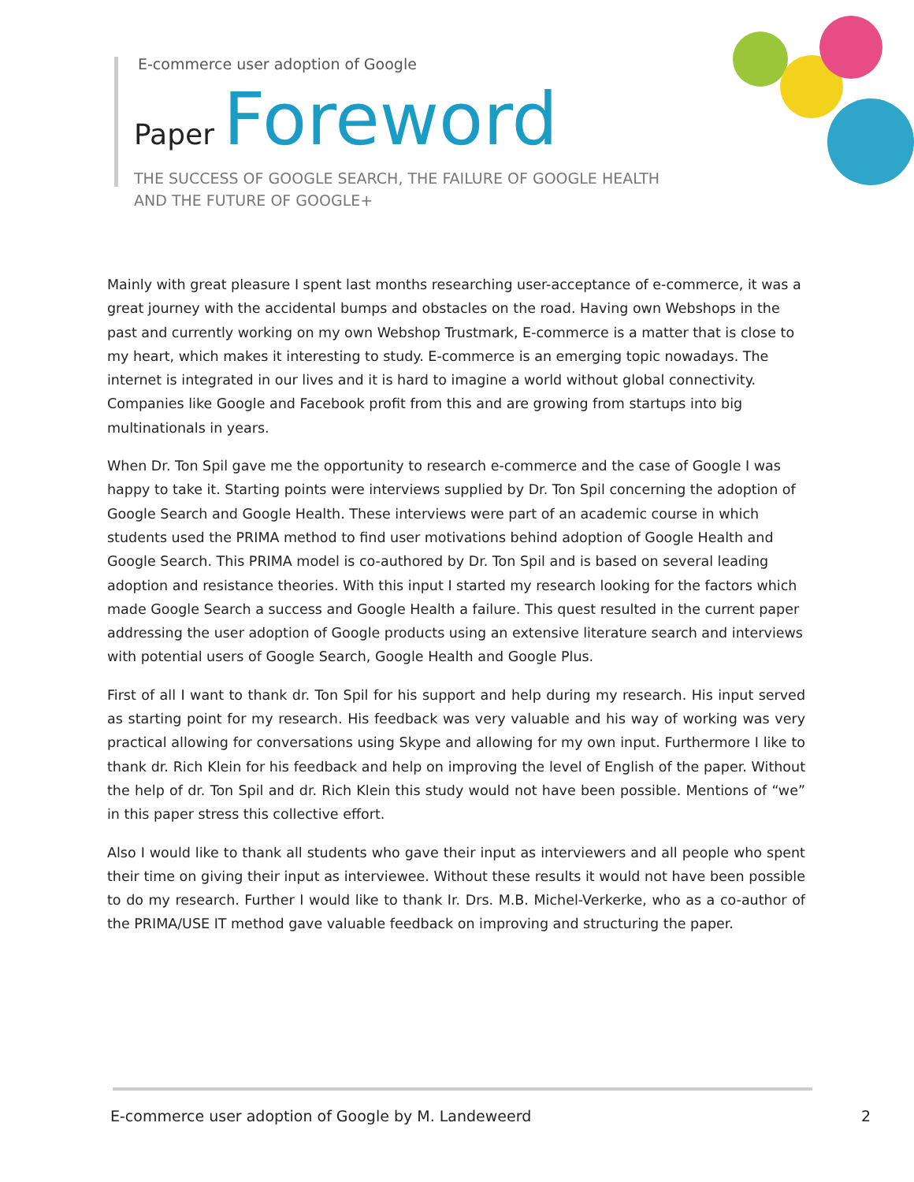E-commerce user adoption of Google
Paper Foreword
THE SUCCESS OF GOOGLE SEARCH, THE FAILURE OF GOOGLE HEALTH
AND THE FUTURE OF GOOGLE+
Mainly with great pleasure I spent last months researching user-acceptance of e-commerce, it was a great journey with the accidental bumps and obstacles on the road. Having own Webshops in the past and currently working on my own Webshop Trustmark, E-commerce is a matter that is close to my heart, which makes it interesting to study. E-commerce is an emerging topic nowadays. The internet is integrated in our lives and it is hard to imagine a world without global connectivity. Companies like Google and Facebook profit from this and are growing from startups into big multinationals in years.
When Dr. Ton Spil gave me the opportunity to research e-commerce and the case of Google I was happy to take it. Starting points were interviews supplied by Dr. Ton Spil concerning the adoption of Google Search and Google Health. These interviews were part of an academic course in which students used the PRIMA method to find user motivations behind adoption of Google Health and Google Search. This PRIMA model is co-authored by Dr. Ton Spil and is based on several leading adoption and resistance theories. With this input I started my research looking for the factors which made Google Search a success and Google Health a failure. This quest resulted in the current paper addressing the user adoption of Google products using an extensive literature search and interviews with potential users of Google Search, Google Health and Google Plus.
First of all I want to thank dr. Ton Spil for his support and help during my research. His input served as starting point for my research. His feedback was very valuable and his way of working was very practical allowing for conversations using Skype and allowing for my own input. Furthermore I like to thank dr. Rich Klein for his feedback and help on improving the level of English of the paper. Without the help of dr. Ton Spil and dr. Rich Klein this study would not have been possible. Mentions of “we” in this paper stress this collective effort.
Also I would like to thank all students who gave their input as interviewers and all people who spent their time on giving their input as interviewee. Without these results it would not have been possible to do my research. Further I would like to thank Ir. Drs. M.B. Michel-Verkerke, who as a co-author of the PRIMA/USE IT method gave valuable feedback on improving and structuring the paper.
E-commerce user adoption of Google by M. Landeweerd 2